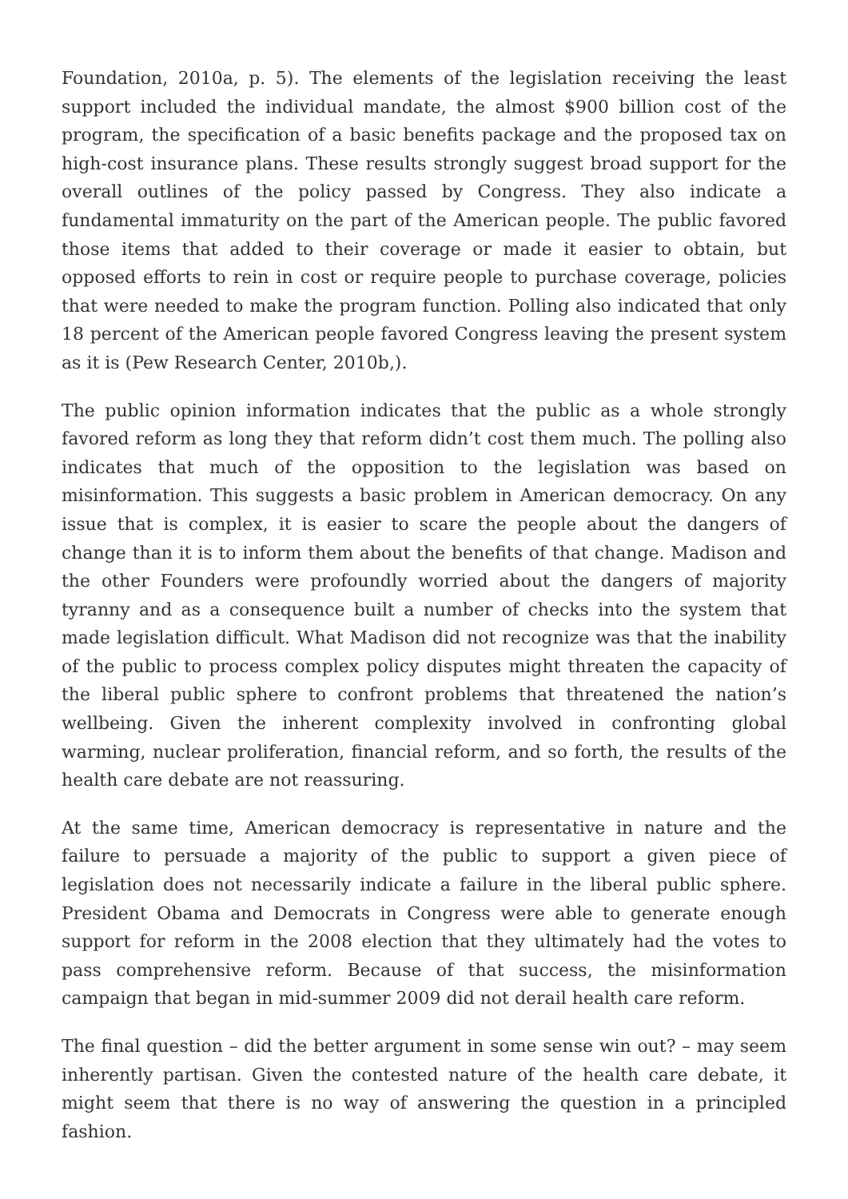Foundation, 2010a, p. 5). The elements of the legislation receiving the least support included the individual mandate, the almost $900 billion cost of the program, the specification of a basic benefits package and the proposed tax on high-cost insurance plans. These results strongly suggest broad support for the overall outlines of the policy passed by Congress. They also indicate a fundamental immaturity on the part of the American people. The public favored those items that added to their coverage or made it easier to obtain, but opposed efforts to rein in cost or require people to purchase coverage, policies that were needed to make the program function. Polling also indicated that only 18 percent of the American people favored Congress leaving the present system as it is (Pew Research Center, 2010b,).
The public opinion information indicates that the public as a whole strongly favored reform as long they that reform didn’t cost them much. The polling also indicates that much of the opposition to the legislation was based on misinformation. This suggests a basic problem in American democracy. On any issue that is complex, it is easier to scare the people about the dangers of change than it is to inform them about the benefits of that change. Madison and the other Founders were profoundly worried about the dangers of majority tyranny and as a consequence built a number of checks into the system that made legislation difficult. What Madison did not recognize was that the inability of the public to process complex policy disputes might threaten the capacity of the liberal public sphere to confront problems that threatened the nation’s wellbeing. Given the inherent complexity involved in confronting global warming, nuclear proliferation, financial reform, and so forth, the results of the health care debate are not reassuring.
At the same time, American democracy is representative in nature and the failure to persuade a majority of the public to support a given piece of legislation does not necessarily indicate a failure in the liberal public sphere. President Obama and Democrats in Congress were able to generate enough support for reform in the 2008 election that they ultimately had the votes to pass comprehensive reform. Because of that success, the misinformation campaign that began in mid-summer 2009 did not derail health care reform.
The final question – did the better argument in some sense win out? – may seem inherently partisan. Given the contested nature of the health care debate, it might seem that there is no way of answering the question in a principled fashion.